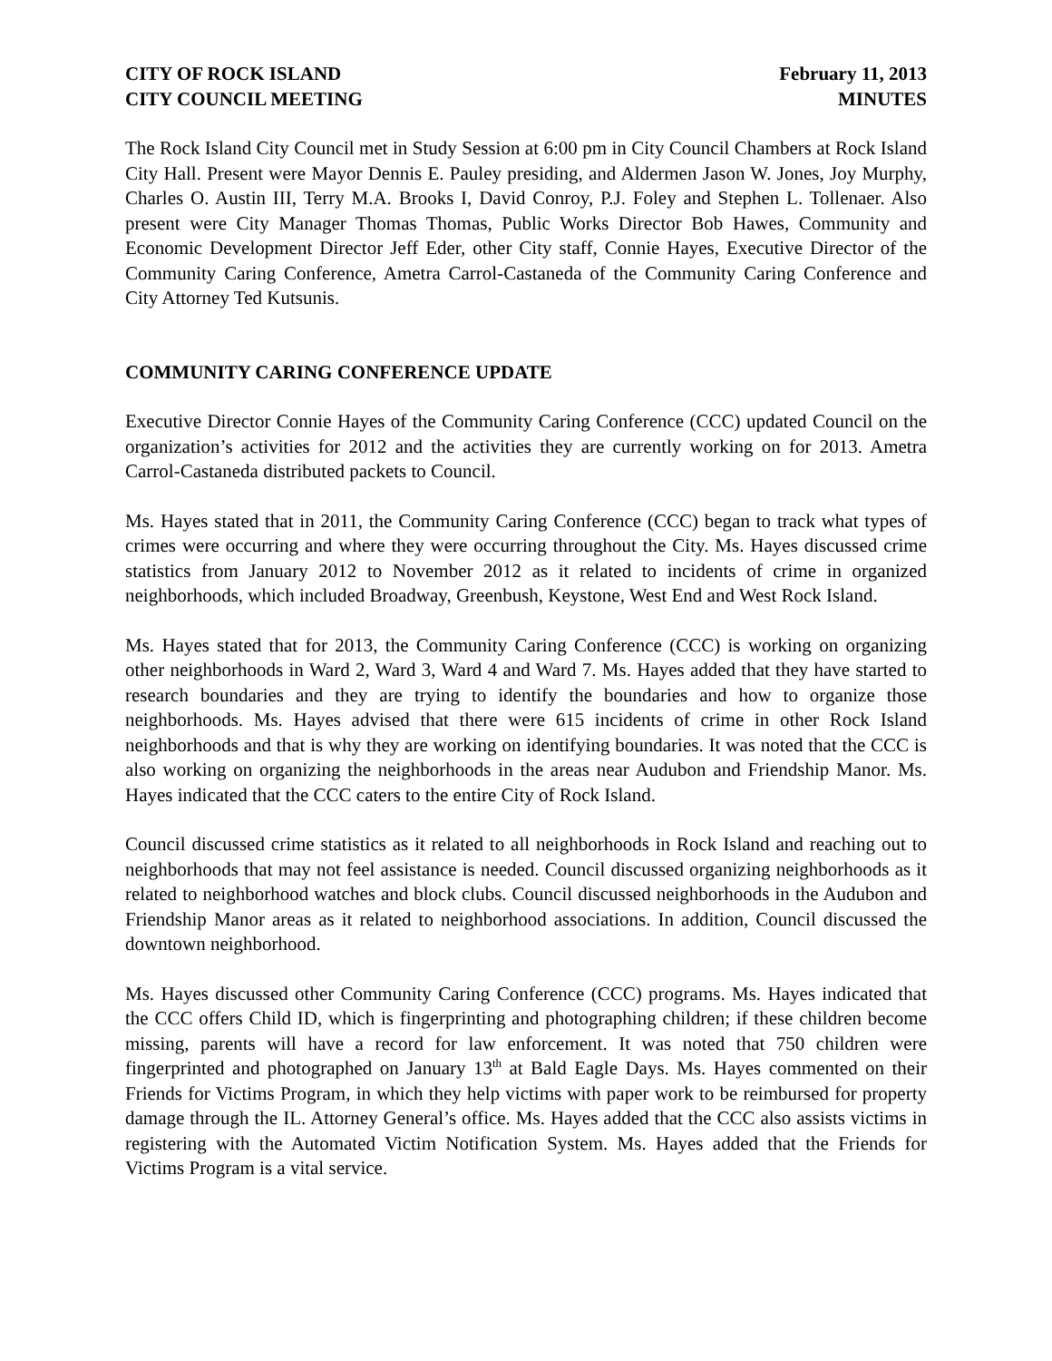CITY OF ROCK ISLAND
CITY COUNCIL MEETING
February 11, 2013
MINUTES
The Rock Island City Council met in Study Session at 6:00 pm in City Council Chambers at Rock Island City Hall. Present were Mayor Dennis E. Pauley presiding, and Aldermen Jason W. Jones, Joy Murphy, Charles O. Austin III, Terry M.A. Brooks I, David Conroy, P.J. Foley and Stephen L. Tollenaer. Also present were City Manager Thomas Thomas, Public Works Director Bob Hawes, Community and Economic Development Director Jeff Eder, other City staff, Connie Hayes, Executive Director of the Community Caring Conference, Ametra Carrol-Castaneda of the Community Caring Conference and City Attorney Ted Kutsunis.
COMMUNITY CARING CONFERENCE UPDATE
Executive Director Connie Hayes of the Community Caring Conference (CCC) updated Council on the organization’s activities for 2012 and the activities they are currently working on for 2013. Ametra Carrol-Castaneda distributed packets to Council.
Ms. Hayes stated that in 2011, the Community Caring Conference (CCC) began to track what types of crimes were occurring and where they were occurring throughout the City. Ms. Hayes discussed crime statistics from January 2012 to November 2012 as it related to incidents of crime in organized neighborhoods, which included Broadway, Greenbush, Keystone, West End and West Rock Island.
Ms. Hayes stated that for 2013, the Community Caring Conference (CCC) is working on organizing other neighborhoods in Ward 2, Ward 3, Ward 4 and Ward 7. Ms. Hayes added that they have started to research boundaries and they are trying to identify the boundaries and how to organize those neighborhoods. Ms. Hayes advised that there were 615 incidents of crime in other Rock Island neighborhoods and that is why they are working on identifying boundaries. It was noted that the CCC is also working on organizing the neighborhoods in the areas near Audubon and Friendship Manor. Ms. Hayes indicated that the CCC caters to the entire City of Rock Island.
Council discussed crime statistics as it related to all neighborhoods in Rock Island and reaching out to neighborhoods that may not feel assistance is needed. Council discussed organizing neighborhoods as it related to neighborhood watches and block clubs. Council discussed neighborhoods in the Audubon and Friendship Manor areas as it related to neighborhood associations. In addition, Council discussed the downtown neighborhood.
Ms. Hayes discussed other Community Caring Conference (CCC) programs. Ms. Hayes indicated that the CCC offers Child ID, which is fingerprinting and photographing children; if these children become missing, parents will have a record for law enforcement. It was noted that 750 children were fingerprinted and photographed on January 13<sup>th</sup> at Bald Eagle Days. Ms. Hayes commented on their Friends for Victims Program, in which they help victims with paper work to be reimbursed for property damage through the IL. Attorney General’s office. Ms. Hayes added that the CCC also assists victims in registering with the Automated Victim Notification System. Ms. Hayes added that the Friends for Victims Program is a vital service.